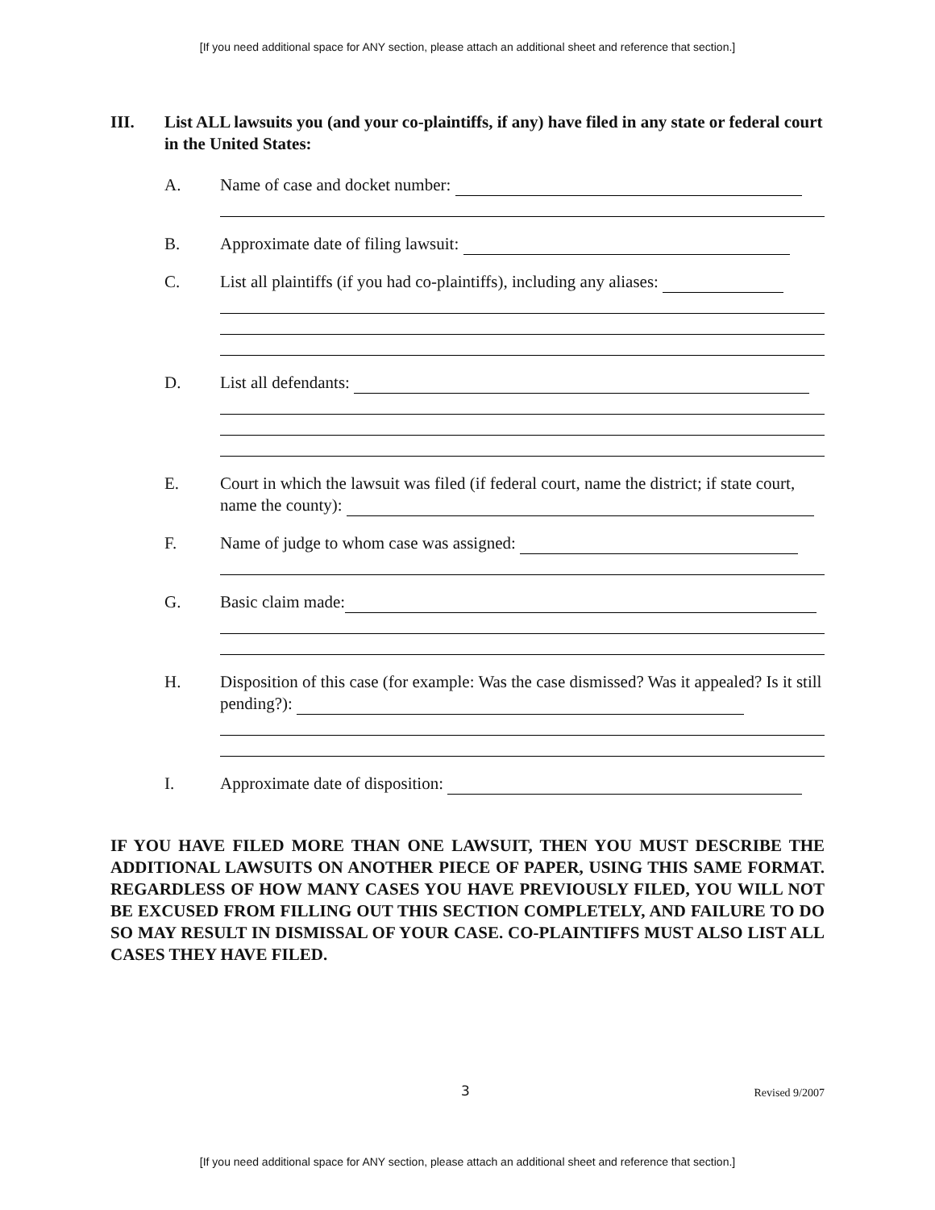[If you need additional space for ANY section, please attach an additional sheet and reference that section.]
III. List ALL lawsuits you (and your co-plaintiffs, if any) have filed in any state or federal court in the United States:
A. Name of case and docket number:
B. Approximate date of filing lawsuit:
C. List all plaintiffs (if you had co-plaintiffs), including any aliases:
D. List all defendants:
E. Court in which the lawsuit was filed (if federal court, name the district; if state court, name the county):
F. Name of judge to whom case was assigned:
G. Basic claim made:
H. Disposition of this case (for example: Was the case dismissed? Was it appealed? Is it still pending?):
I. Approximate date of disposition:
IF YOU HAVE FILED MORE THAN ONE LAWSUIT, THEN YOU MUST DESCRIBE THE ADDITIONAL LAWSUITS ON ANOTHER PIECE OF PAPER, USING THIS SAME FORMAT. REGARDLESS OF HOW MANY CASES YOU HAVE PREVIOUSLY FILED, YOU WILL NOT BE EXCUSED FROM FILLING OUT THIS SECTION COMPLETELY, AND FAILURE TO DO SO MAY RESULT IN DISMISSAL OF YOUR CASE. CO-PLAINTIFFS MUST ALSO LIST ALL CASES THEY HAVE FILED.
3 Revised 9/2007
[If you need additional space for ANY section, please attach an additional sheet and reference that section.]